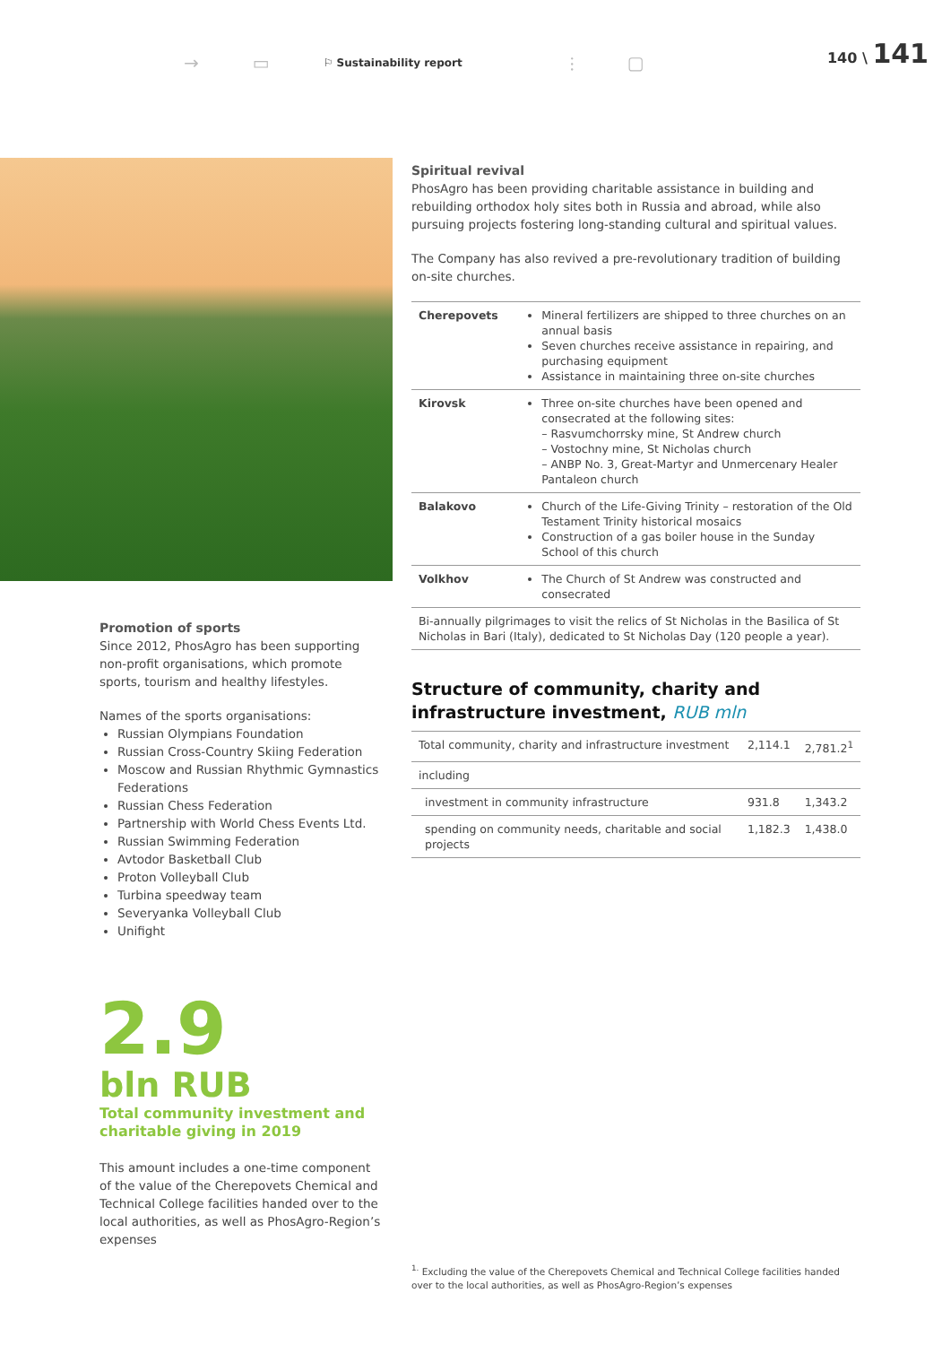→ ▭ ⚐ Sustainability report ⫶ ▢
140 \ 141
Promotion of sports
Since 2012, PhosAgro has been supporting non-profit organisations, which promote sports, tourism and healthy lifestyles.
Names of the sports organisations:
Russian Olympians Foundation
Russian Cross-Country Skiing Federation
Moscow and Russian Rhythmic Gymnastics Federations
Russian Chess Federation
Partnership with World Chess Events Ltd.
Russian Swimming Federation
Avtodor Basketball Club
Proton Volleyball Club
Turbina speedway team
Severyanka Volleyball Club
Unifight
2.9
bln RUB
Total community investment and charitable giving in 2019
This amount includes a one-time component of the value of the Cherepovets Chemical and Technical College facilities handed over to the local authorities, as well as PhosAgro-Region’s expenses
Spiritual revival
PhosAgro has been providing charitable assistance in building and rebuilding orthodox holy sites both in Russia and abroad, while also pursuing projects fostering long-standing cultural and spiritual values.
The Company has also revived a pre-revolutionary tradition of building on-site churches.
| Cherepovets | Mineral fertilizers are shipped to three churches on an annual basis Seven churches receive assistance in repairing, and purchasing equipment Assistance in maintaining three on-site churches |
| Kirovsk | Three on-site churches have been opened and consecrated at the following sites: – Rasvumchorrsky mine, St Andrew church – Vostochny mine, St Nicholas church – ANBP No. 3, Great-Martyr and Unmercenary Healer Pantaleon church |
| Balakovo | Church of the Life-Giving Trinity – restoration of the Old Testament Trinity historical mosaics Construction of a gas boiler house in the Sunday School of this church |
| Volkhov | The Church of St Andrew was constructed and consecrated |
| Bi-annually pilgrimages to visit the relics of St Nicholas in the Basilica of St Nicholas in Bari (Italy), dedicated to St Nicholas Day (120 people a year). | |
Structure of community, charity and infrastructure investment, RUB mln
| Total community, charity and infrastructure investment | 2,114.1 | 2,781.2<sup>1</sup> |
| including | | |
| investment in community infrastructure | 931.8 | 1,343.2 |
| spending on community needs, charitable and social projects | 1,182.3 | 1,438.0 |
<sup>1.</sup> Excluding the value of the Cherepovets Chemical and Technical College facilities handed over to the local authorities, as well as PhosAgro-Region’s expenses